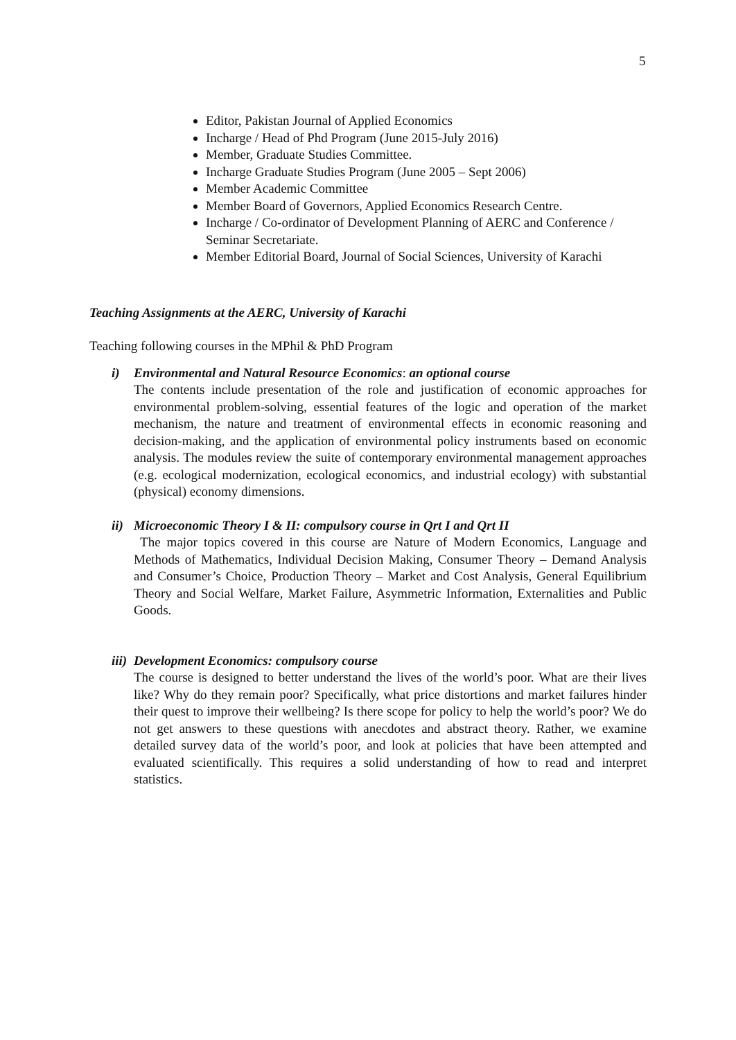5
Editor, Pakistan Journal of Applied Economics
Incharge / Head of Phd Program (June 2015-July 2016)
Member, Graduate Studies Committee.
Incharge Graduate Studies Program (June 2005 – Sept 2006)
Member Academic Committee
Member Board of Governors, Applied Economics Research Centre.
Incharge / Co-ordinator of Development Planning of AERC and Conference / Seminar Secretariate.
Member Editorial Board, Journal of Social Sciences, University of Karachi
Teaching Assignments at the AERC, University of Karachi
Teaching following courses in the MPhil & PhD Program
i) Environmental and Natural Resource Economics: an optional course
The contents include presentation of the role and justification of economic approaches for environmental problem-solving, essential features of the logic and operation of the market mechanism, the nature and treatment of environmental effects in economic reasoning and decision-making, and the application of environmental policy instruments based on economic analysis. The modules review the suite of contemporary environmental management approaches (e.g. ecological modernization, ecological economics, and industrial ecology) with substantial (physical) economy dimensions.
ii) Microeconomic Theory I & II: compulsory course in Qrt I and Qrt II
The major topics covered in this course are Nature of Modern Economics, Language and Methods of Mathematics, Individual Decision Making, Consumer Theory – Demand Analysis and Consumer’s Choice, Production Theory – Market and Cost Analysis, General Equilibrium Theory and Social Welfare, Market Failure, Asymmetric Information, Externalities and Public Goods.
iii) Development Economics: compulsory course
The course is designed to better understand the lives of the world’s poor. What are their lives like? Why do they remain poor? Specifically, what price distortions and market failures hinder their quest to improve their wellbeing? Is there scope for policy to help the world’s poor? We do not get answers to these questions with anecdotes and abstract theory. Rather, we examine detailed survey data of the world’s poor, and look at policies that have been attempted and evaluated scientifically. This requires a solid understanding of how to read and interpret statistics.